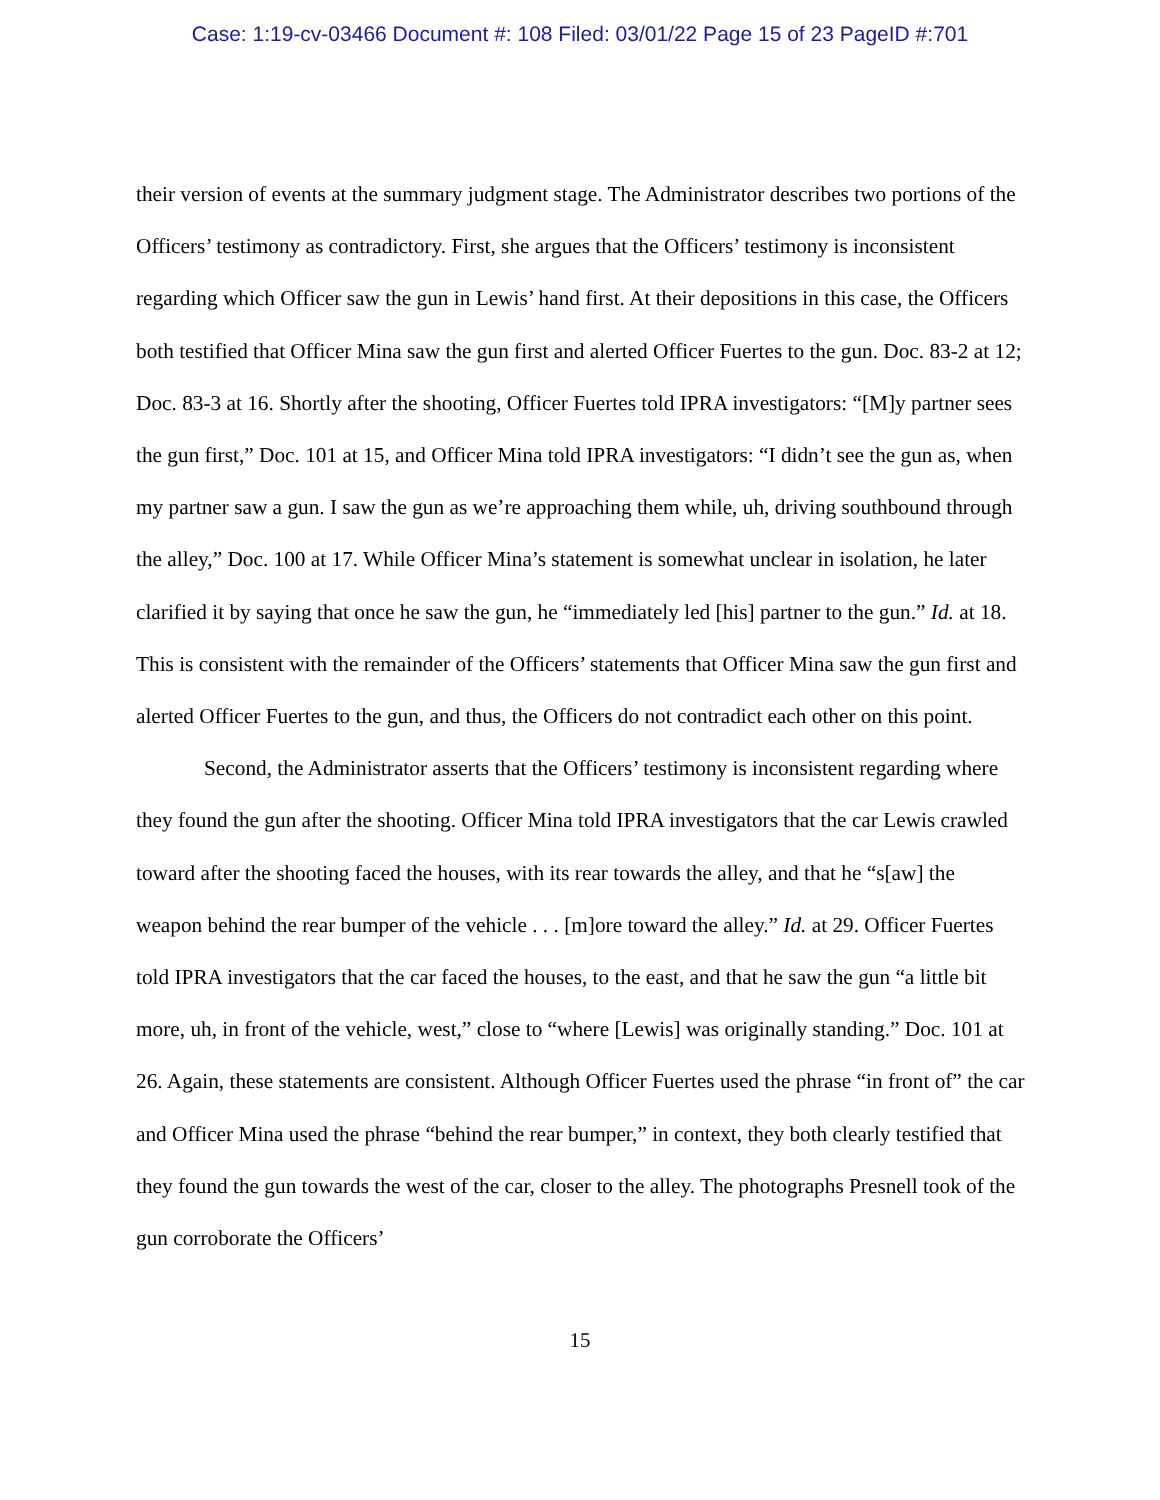Case: 1:19-cv-03466 Document #: 108 Filed: 03/01/22 Page 15 of 23 PageID #:701
their version of events at the summary judgment stage. The Administrator describes two portions of the Officers’ testimony as contradictory. First, she argues that the Officers’ testimony is inconsistent regarding which Officer saw the gun in Lewis’ hand first. At their depositions in this case, the Officers both testified that Officer Mina saw the gun first and alerted Officer Fuertes to the gun. Doc. 83-2 at 12; Doc. 83-3 at 16. Shortly after the shooting, Officer Fuertes told IPRA investigators: “[M]y partner sees the gun first,” Doc. 101 at 15, and Officer Mina told IPRA investigators: “I didn’t see the gun as, when my partner saw a gun. I saw the gun as we’re approaching them while, uh, driving southbound through the alley,” Doc. 100 at 17. While Officer Mina’s statement is somewhat unclear in isolation, he later clarified it by saying that once he saw the gun, he “immediately led [his] partner to the gun.” Id. at 18. This is consistent with the remainder of the Officers’ statements that Officer Mina saw the gun first and alerted Officer Fuertes to the gun, and thus, the Officers do not contradict each other on this point.
Second, the Administrator asserts that the Officers’ testimony is inconsistent regarding where they found the gun after the shooting. Officer Mina told IPRA investigators that the car Lewis crawled toward after the shooting faced the houses, with its rear towards the alley, and that he “s[aw] the weapon behind the rear bumper of the vehicle . . . [m]ore toward the alley.” Id. at 29. Officer Fuertes told IPRA investigators that the car faced the houses, to the east, and that he saw the gun “a little bit more, uh, in front of the vehicle, west,” close to “where [Lewis] was originally standing.” Doc. 101 at 26. Again, these statements are consistent. Although Officer Fuertes used the phrase “in front of” the car and Officer Mina used the phrase “behind the rear bumper,” in context, they both clearly testified that they found the gun towards the west of the car, closer to the alley. The photographs Presnell took of the gun corroborate the Officers’
15